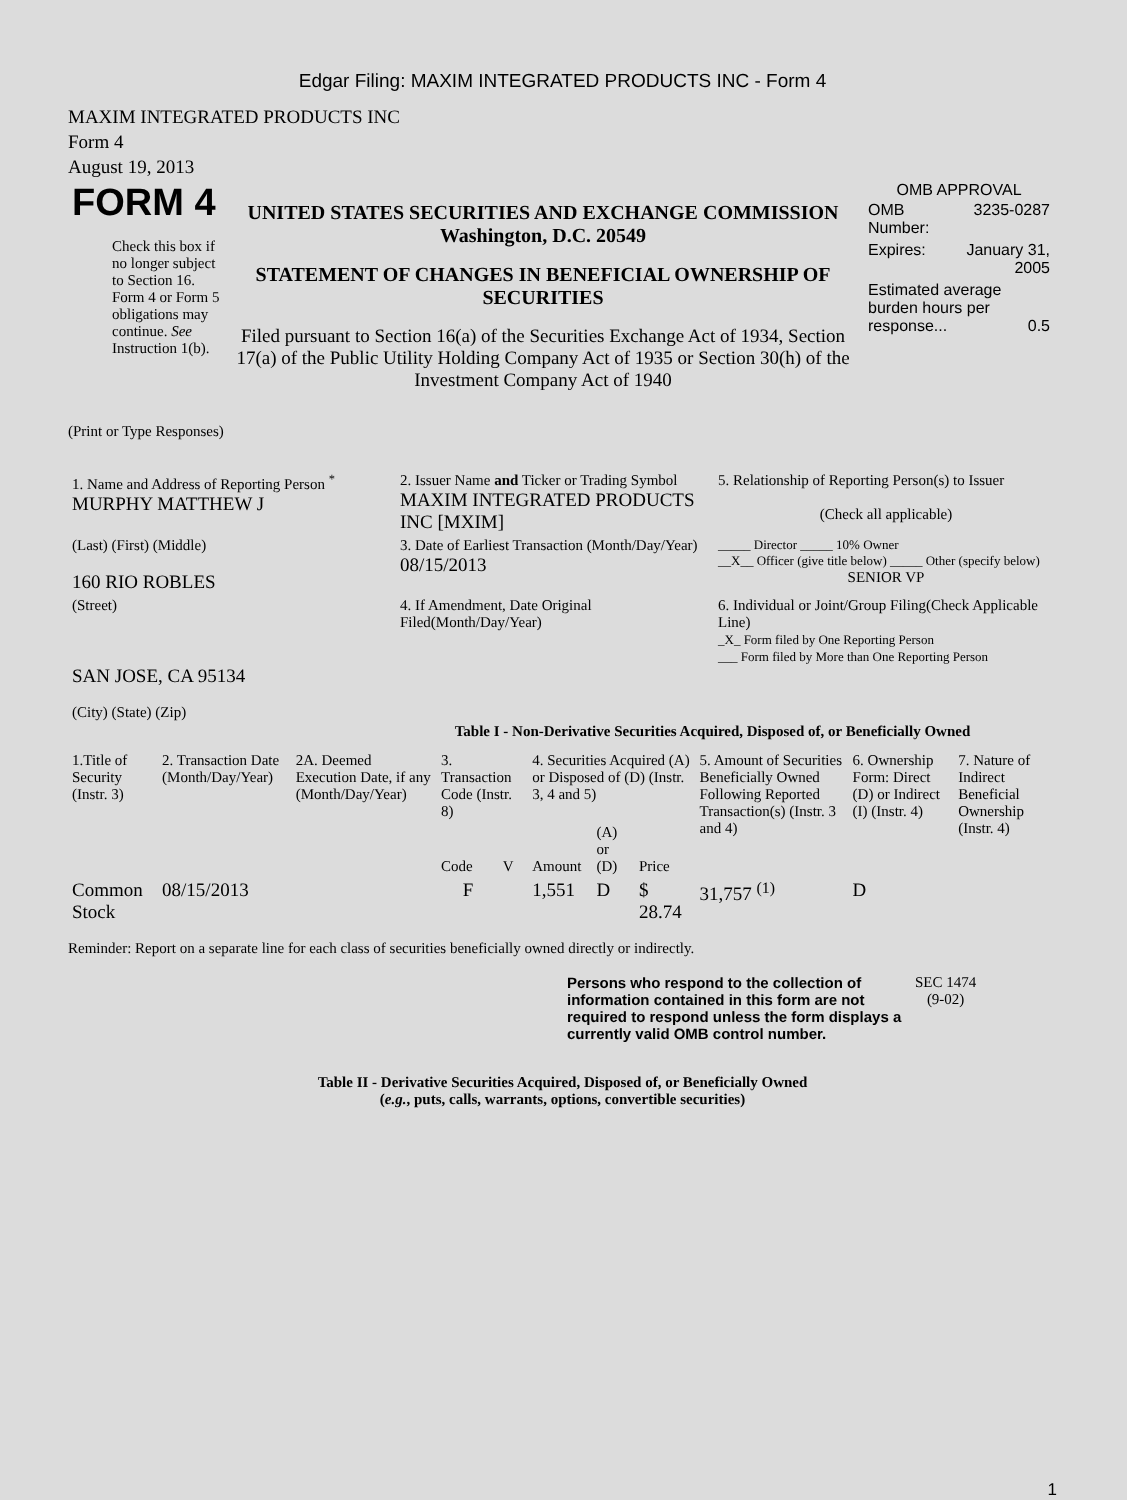Edgar Filing: MAXIM INTEGRATED PRODUCTS INC - Form 4
MAXIM INTEGRATED PRODUCTS INC
Form 4
August 19, 2013
| FORM 4 Check this box if no longer subject to Section 16. Form 4 or Form 5 obligations may continue. See Instruction 1(b). | UNITED STATES SECURITIES AND EXCHANGE COMMISSION Washington, D.C. 20549 STATEMENT OF CHANGES IN BENEFICIAL OWNERSHIP OF SECURITIES Filed pursuant to Section 16(a) of the Securities Exchange Act of 1934, Section 17(a) of the Public Utility Holding Company Act of 1935 or Section 30(h) of the Investment Company Act of 1940 | OMB APPROVAL / OMB Number: / 3235-0287 / / Expires: / January 31, 2005 / / Estimated average burden hours per response... 0.5 / / |
(Print or Type Responses)
| 1. Name and Address of Reporting Person <sup>*</sup> MURPHY MATTHEW J | 2. Issuer Name and Ticker or Trading Symbol MAXIM INTEGRATED PRODUCTS INC [MXIM] | 5. Relationship of Reporting Person(s) to Issuer (Check all applicable) |
| (Last) (First) (Middle) 160 RIO ROBLES | 3. Date of Earliest Transaction (Month/Day/Year) 08/15/2013 | _____ Director _____ 10% Owner __X__ Officer (give title below) _____ Other (specify below) SENIOR VP |
| (Street) SAN JOSE, CA 95134 (City) (State) (Zip) | 4. If Amendment, Date Original Filed(Month/Day/Year) | 6. Individual or Joint/Group Filing(Check Applicable Line) _X_ Form filed by One Reporting Person ___ Form filed by More than One Reporting Person |
Table I - Non-Derivative Securities Acquired, Disposed of, or Beneficially Owned
| 1.Title of Security (Instr. 3) | 2. Transaction Date (Month/Day/Year) | 2A. Deemed Execution Date, if any (Month/Day/Year) | 3. Transaction Code (Instr. 8) | | 4. Securities Acquired (A) or Disposed of (D) (Instr. 3, 4 and 5) | | | 5. Amount of Securities Beneficially Owned Following Reported Transaction(s) (Instr. 3 and 4) | 6. Ownership Form: Direct (D) or Indirect (I) (Instr. 4) | 7. Nature of Indirect Beneficial Ownership (Instr. 4) |
| --- | --- | --- | --- | --- | --- | --- | --- | --- | --- | --- |
| | | | Code | V | Amount | (A) or (D) | Price | | | |
| Common Stock | 08/15/2013 | | F | | 1,551 | D | $ 28.74 | 31,757 <sup>(1)</sup> | D | |
Reminder: Report on a separate line for each class of securities beneficially owned directly or indirectly.
| Persons who respond to the collection of information contained in this form are not required to respond unless the form displays a currently valid OMB control number. | SEC 1474 (9-02) |
Table II - Derivative Securities Acquired, Disposed of, or Beneficially Owned
(e.g., puts, calls, warrants, options, convertible securities)
1